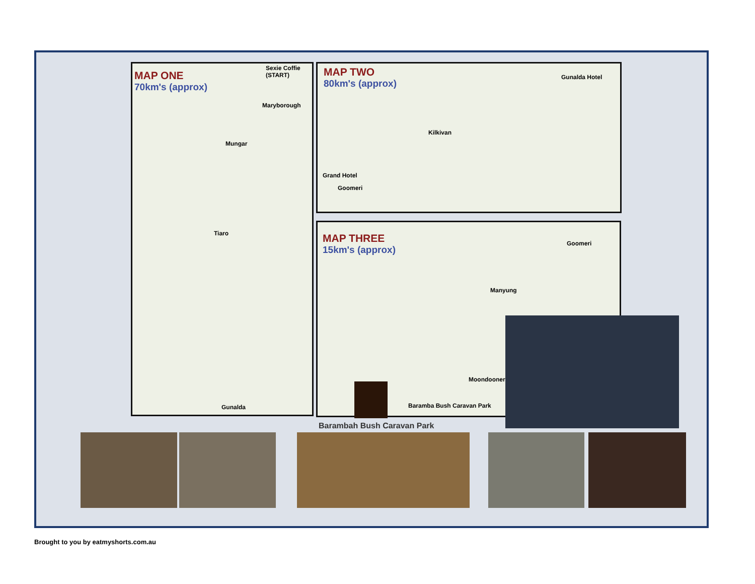MAP ONE
70km's (approx)
Sexie Coffie (START)
Maryborough
Mungar
Tiaro
Gunalda
MAP TWO
80km's (approx)
Gunalda Hotel
Kilkivan
Grand Hotel
Goomeri
MAP THREE
15km's (approx)
Goomeri
Manyung
Moondooner
Baramba Bush Caravan Park
Barambah Bush Caravan Park
Brought to you by eatmyshorts.com.au